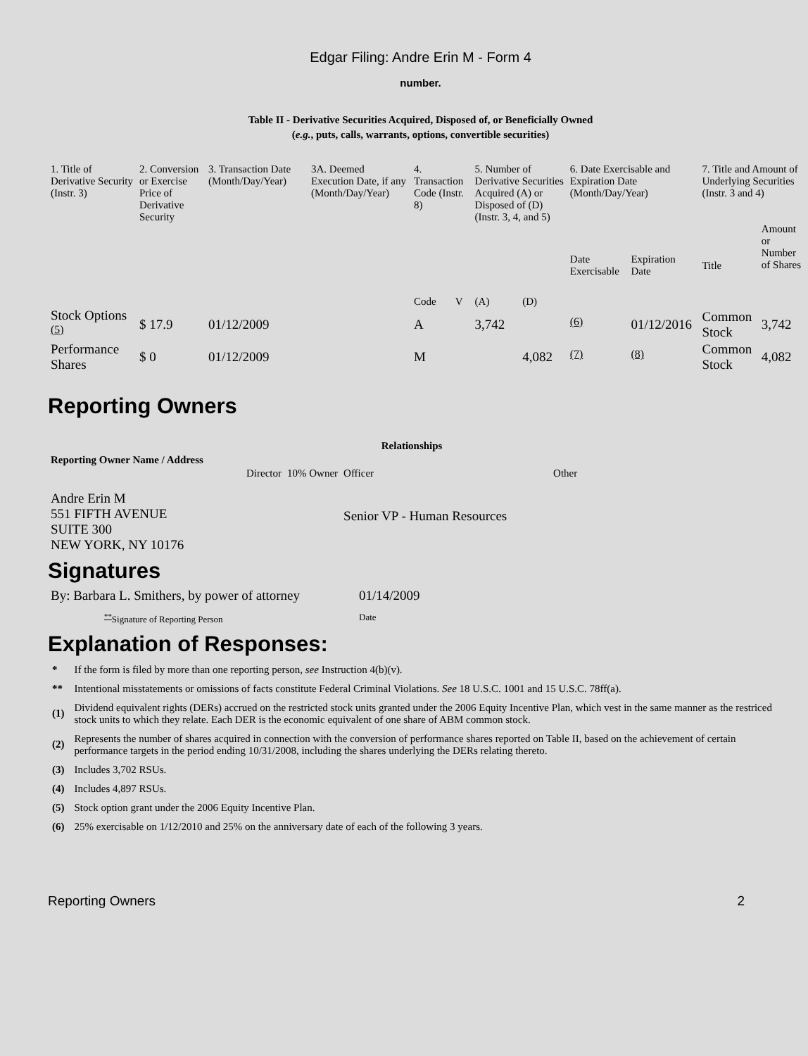Edgar Filing: Andre Erin M - Form 4
number.
Table II - Derivative Securities Acquired, Disposed of, or Beneficially Owned
(e.g., puts, calls, warrants, options, convertible securities)
| 1. Title of Derivative Security (Instr. 3) | 2. Conversion or Exercise Price of Derivative Security | 3. Transaction Date (Month/Day/Year) | 3A. Deemed Execution Date, if any (Month/Day/Year) | 4. Transaction Code (Instr. 8) | | 5. Number of Derivative Securities Acquired (A) or Disposed of (D) (Instr. 3, 4, and 5) | | 6. Date Exercisable and Expiration Date (Month/Day/Year) | | 7. Title and Amount of Underlying Securities (Instr. 3 and 4) | |
| --- | --- | --- | --- | --- | --- | --- | --- | --- | --- | --- | --- |
| | | | | Code | V | (A) | (D) | Date Exercisable | Expiration Date | Title | Amount or Number of Shares |
| Stock Options <sup>(5)</sup> | $ 17.9 | 01/12/2009 | | A | | 3,742 | | <sup>(6)</sup> | 01/12/2016 | Common Stock | 3,742 |
| Performance Shares | $ 0 | 01/12/2009 | | M | | | 4,082 | <sup>(7)</sup> | <sup>(8)</sup> | Common Stock | 4,082 |
Reporting Owners
| Reporting Owner Name / Address | Relationships | | | |
| --- | --- | --- | --- | --- |
| | Director | 10% Owner | Officer | Other |
| Andre Erin M 551 FIFTH AVENUE SUITE 300 NEW YORK, NY 10176 | | | Senior VP - Human Resources | |
Signatures
| By: Barbara L. Smithers, by power of attorney | 01/14/2009 |
| <sup>**</sup> Signature of Reporting Person | Date |
Explanation of Responses:
| * | If the form is filed by more than one reporting person, see Instruction 4(b)(v). |
| ** | Intentional misstatements or omissions of facts constitute Federal Criminal Violations. See 18 U.S.C. 1001 and 15 U.S.C. 78ff(a). |
| (1) | Dividend equivalent rights (DERs) accrued on the restricted stock units granted under the 2006 Equity Incentive Plan, which vest in the same manner as the restriced stock units to which they relate. Each DER is the economic equivalent of one share of ABM common stock. |
| (2) | Represents the number of shares acquired in connection with the conversion of performance shares reported on Table II, based on the achievement of certain performance targets in the period ending 10/31/2008, including the shares underlying the DERs relating thereto. |
| (3) | Includes 3,702 RSUs. |
| (4) | Includes 4,897 RSUs. |
| (5) | Stock option grant under the 2006 Equity Incentive Plan. |
| (6) | 25% exercisable on 1/12/2010 and 25% on the anniversary date of each of the following 3 years. |
Reporting Owners 2